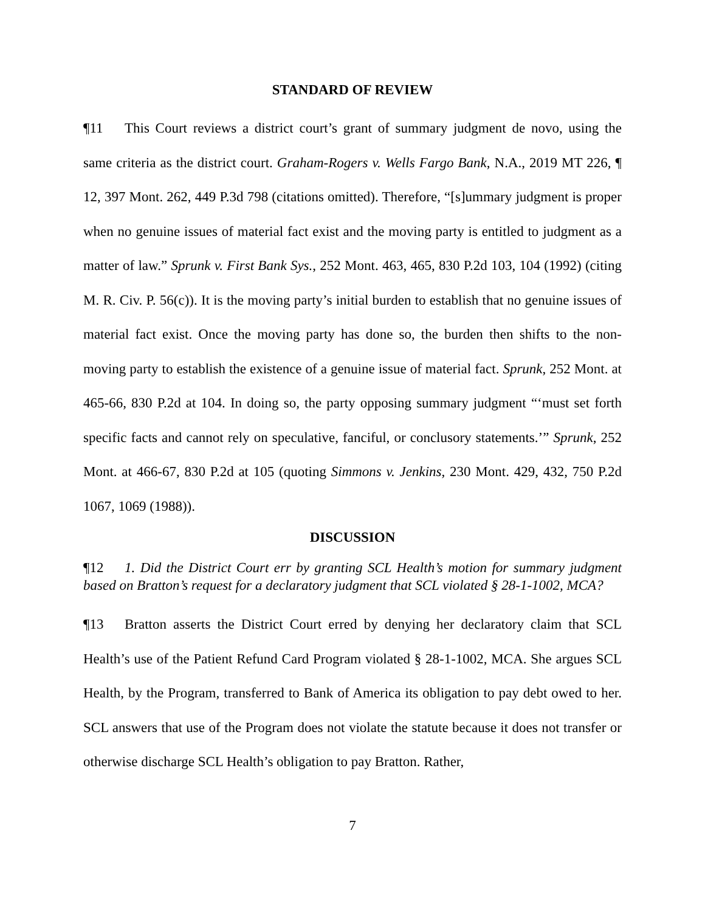STANDARD OF REVIEW
¶11 This Court reviews a district court’s grant of summary judgment de novo, using the same criteria as the district court. Graham-Rogers v. Wells Fargo Bank, N.A., 2019 MT 226, ¶ 12, 397 Mont. 262, 449 P.3d 798 (citations omitted). Therefore, “[s]ummary judgment is proper when no genuine issues of material fact exist and the moving party is entitled to judgment as a matter of law.” Sprunk v. First Bank Sys., 252 Mont. 463, 465, 830 P.2d 103, 104 (1992) (citing M. R. Civ. P. 56(c)). It is the moving party’s initial burden to establish that no genuine issues of material fact exist. Once the moving party has done so, the burden then shifts to the non-moving party to establish the existence of a genuine issue of material fact. Sprunk, 252 Mont. at 465-66, 830 P.2d at 104. In doing so, the party opposing summary judgment “‘must set forth specific facts and cannot rely on speculative, fanciful, or conclusory statements.’” Sprunk, 252 Mont. at 466-67, 830 P.2d at 105 (quoting Simmons v. Jenkins, 230 Mont. 429, 432, 750 P.2d 1067, 1069 (1988)).
DISCUSSION
¶12 1. Did the District Court err by granting SCL Health’s motion for summary judgment based on Bratton’s request for a declaratory judgment that SCL violated § 28-1-1002, MCA?
¶13 Bratton asserts the District Court erred by denying her declaratory claim that SCL Health’s use of the Patient Refund Card Program violated § 28-1-1002, MCA. She argues SCL Health, by the Program, transferred to Bank of America its obligation to pay debt owed to her. SCL answers that use of the Program does not violate the statute because it does not transfer or otherwise discharge SCL Health’s obligation to pay Bratton. Rather,
7